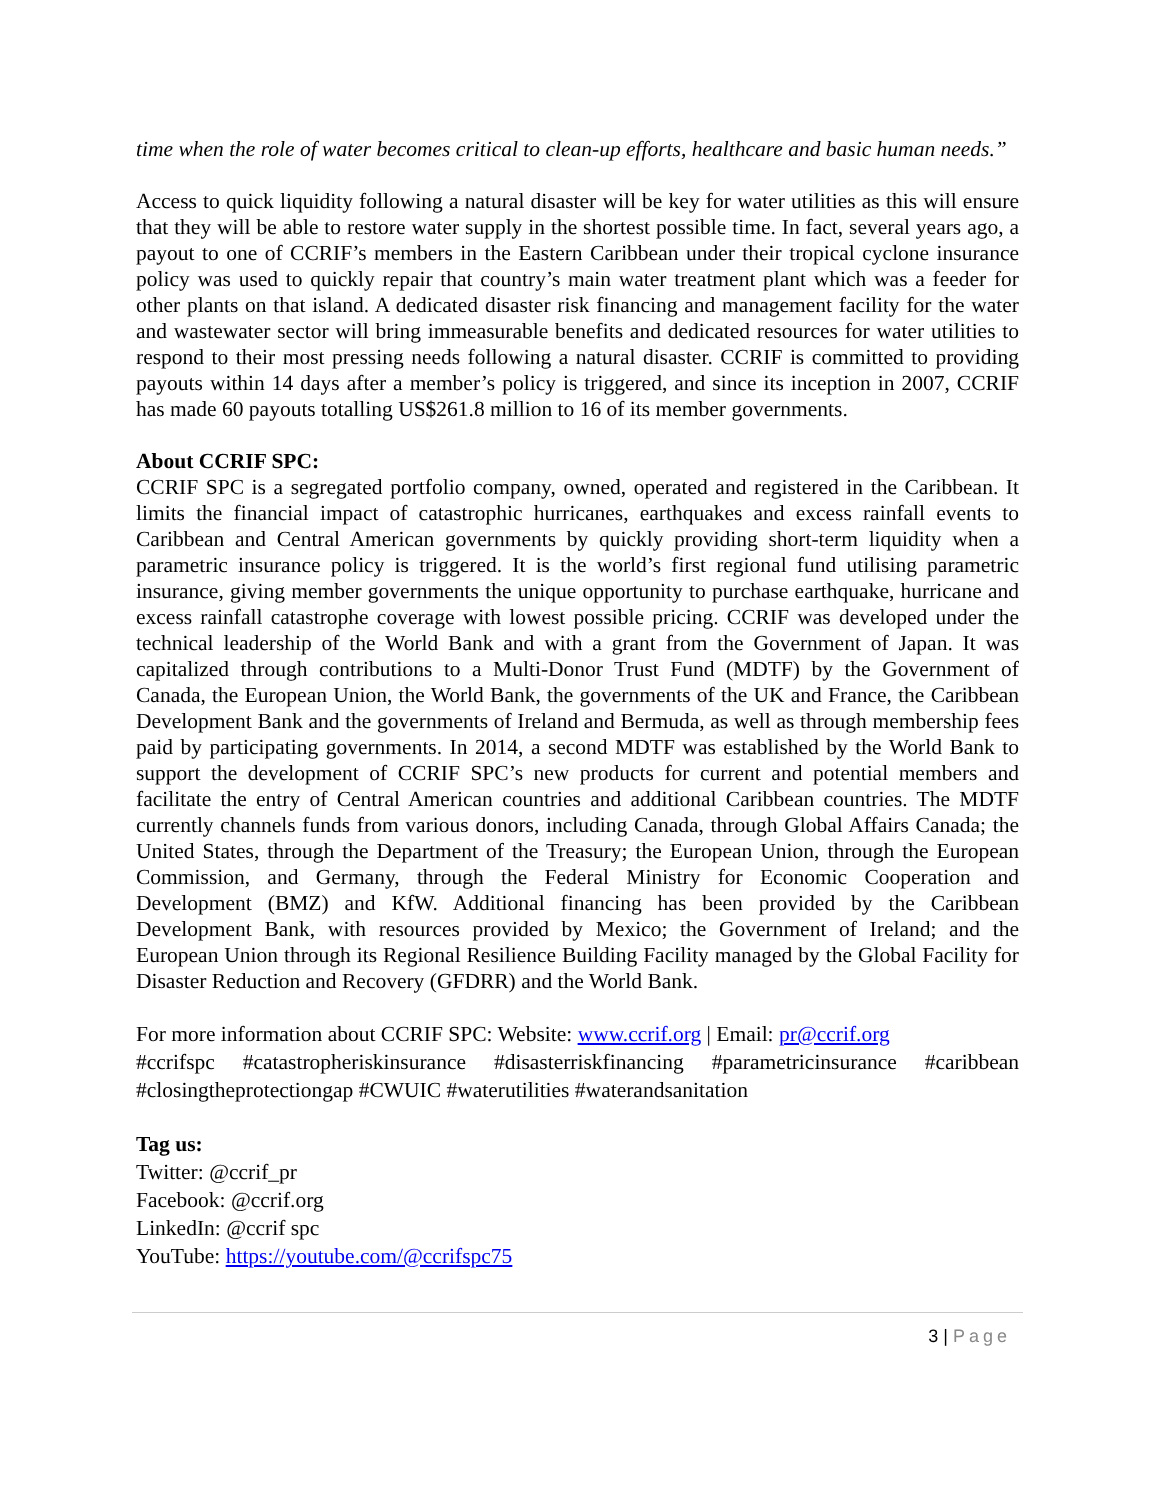time when the role of water becomes critical to clean-up efforts, healthcare and basic human needs.”
Access to quick liquidity following a natural disaster will be key for water utilities as this will ensure that they will be able to restore water supply in the shortest possible time. In fact, several years ago, a payout to one of CCRIF’s members in the Eastern Caribbean under their tropical cyclone insurance policy was used to quickly repair that country’s main water treatment plant which was a feeder for other plants on that island. A dedicated disaster risk financing and management facility for the water and wastewater sector will bring immeasurable benefits and dedicated resources for water utilities to respond to their most pressing needs following a natural disaster. CCRIF is committed to providing payouts within 14 days after a member’s policy is triggered, and since its inception in 2007, CCRIF has made 60 payouts totalling US$261.8 million to 16 of its member governments.
About CCRIF SPC:
CCRIF SPC is a segregated portfolio company, owned, operated and registered in the Caribbean. It limits the financial impact of catastrophic hurricanes, earthquakes and excess rainfall events to Caribbean and Central American governments by quickly providing short-term liquidity when a parametric insurance policy is triggered. It is the world’s first regional fund utilising parametric insurance, giving member governments the unique opportunity to purchase earthquake, hurricane and excess rainfall catastrophe coverage with lowest possible pricing. CCRIF was developed under the technical leadership of the World Bank and with a grant from the Government of Japan. It was capitalized through contributions to a Multi-Donor Trust Fund (MDTF) by the Government of Canada, the European Union, the World Bank, the governments of the UK and France, the Caribbean Development Bank and the governments of Ireland and Bermuda, as well as through membership fees paid by participating governments. In 2014, a second MDTF was established by the World Bank to support the development of CCRIF SPC’s new products for current and potential members and facilitate the entry of Central American countries and additional Caribbean countries. The MDTF currently channels funds from various donors, including Canada, through Global Affairs Canada; the United States, through the Department of the Treasury; the European Union, through the European Commission, and Germany, through the Federal Ministry for Economic Cooperation and Development (BMZ) and KfW. Additional financing has been provided by the Caribbean Development Bank, with resources provided by Mexico; the Government of Ireland; and the European Union through its Regional Resilience Building Facility managed by the Global Facility for Disaster Reduction and Recovery (GFDRR) and the World Bank.
For more information about CCRIF SPC: Website: www.ccrif.org | Email: pr@ccrif.org
#ccrifspc #catastropheriskinsurance #disasterriskfinancing #parametricinsurance #caribbean #closingtheprotectiongap #CWUIC #waterutilities #waterandsanitation
Tag us:
Twitter: @ccrif_pr
Facebook: @ccrif.org
LinkedIn: @ccrif spc
YouTube: https://youtube.com/@ccrifspc75
3 | Page